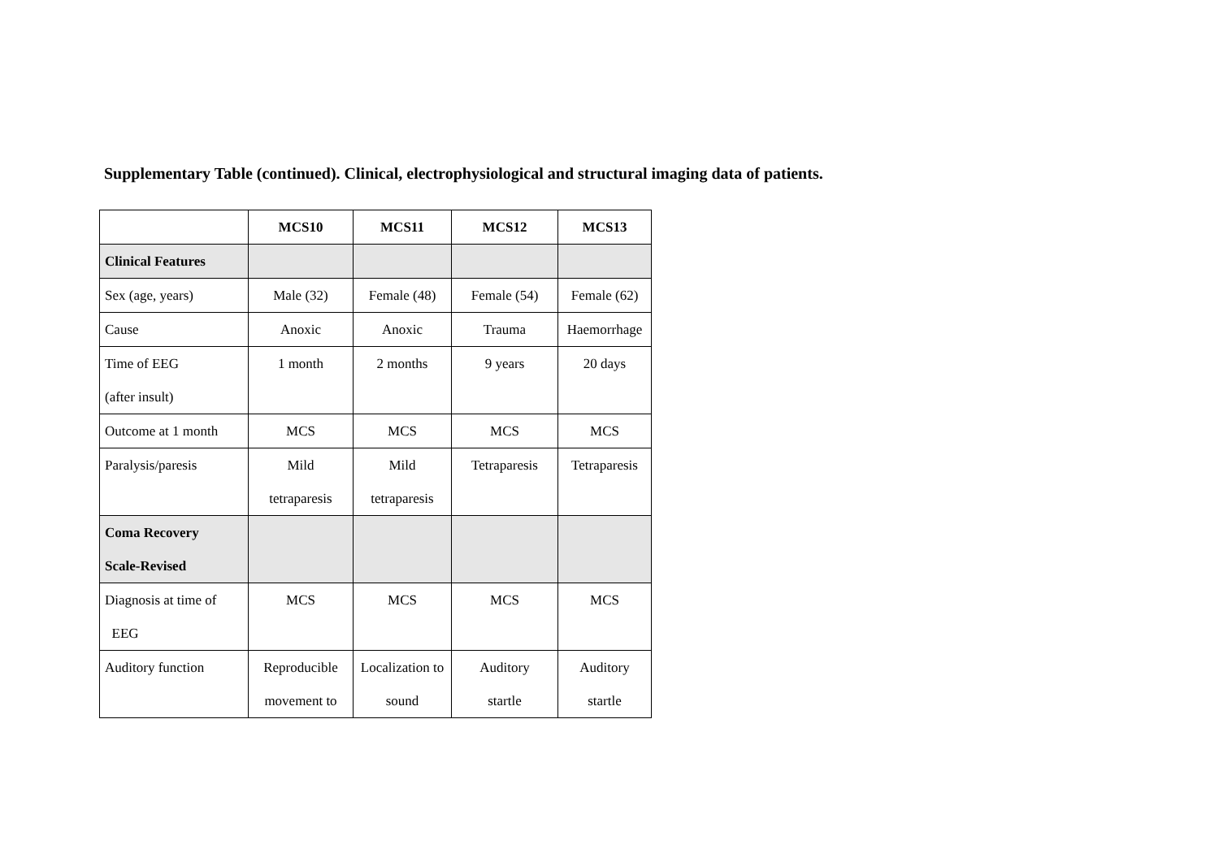Supplementary Table (continued). Clinical, electrophysiological and structural imaging data of patients.
| | MCS10 | MCS11 | MCS12 | MCS13 |
| Clinical Features | | | | |
| Sex (age, years) | Male (32) | Female (48) | Female (54) | Female (62) |
| Cause | Anoxic | Anoxic | Trauma | Haemorrhage |
| Time of EEG (after insult) | 1 month | 2 months | 9 years | 20 days |
| Outcome at 1 month | MCS | MCS | MCS | MCS |
| Paralysis/paresis | Mild tetraparesis | Mild tetraparesis | Tetraparesis | Tetraparesis |
| Coma Recovery Scale-Revised | | | | |
| Diagnosis at time of EEG | MCS | MCS | MCS | MCS |
| Auditory function | Reproducible movement to | Localization to sound | Auditory startle | Auditory startle |